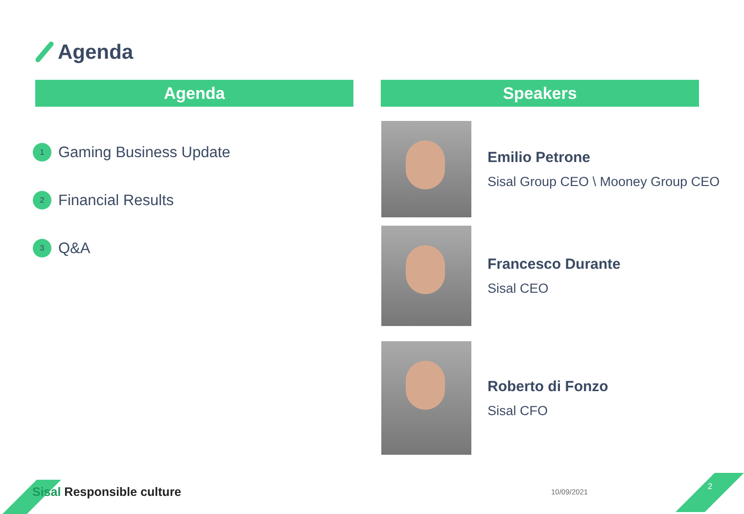Agenda
Agenda Speakers
1
Gaming Business Update
2
Financial Results
3
Q&A
Emilio Petrone
Sisal Group CEO \ Mooney Group CEO
Francesco Durante
Sisal CEO
Roberto di Fonzo
Sisal CFO
Sisal Responsible culture 10/09/2021
2